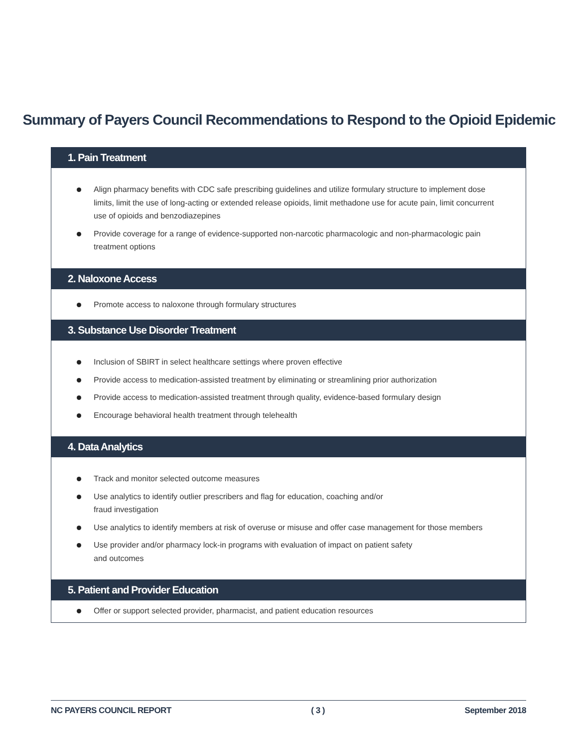Summary of Payers Council Recommendations to Respond to the Opioid Epidemic
1. Pain Treatment
Align pharmacy benefits with CDC safe prescribing guidelines and utilize formulary structure to implement dose limits, limit the use of long-acting or extended release opioids, limit methadone use for acute pain, limit concurrent use of opioids and benzodiazepines
Provide coverage for a range of evidence-supported non-narcotic pharmacologic and non-pharmacologic pain treatment options
2. Naloxone Access
Promote access to naloxone through formulary structures
3. Substance Use Disorder Treatment
Inclusion of SBIRT in select healthcare settings where proven effective
Provide access to medication-assisted treatment by eliminating or streamlining prior authorization
Provide access to medication-assisted treatment through quality, evidence-based formulary design
Encourage behavioral health treatment through telehealth
4. Data Analytics
Track and monitor selected outcome measures
Use analytics to identify outlier prescribers and flag for education, coaching and/or
fraud investigation
Use analytics to identify members at risk of overuse or misuse and offer case management for those members
Use provider and/or pharmacy lock-in programs with evaluation of impact on patient safety
and outcomes
5. Patient and Provider Education
Offer or support selected provider, pharmacist, and patient education resources
NC PAYERS COUNCIL REPORT ( 3 ) September 2018